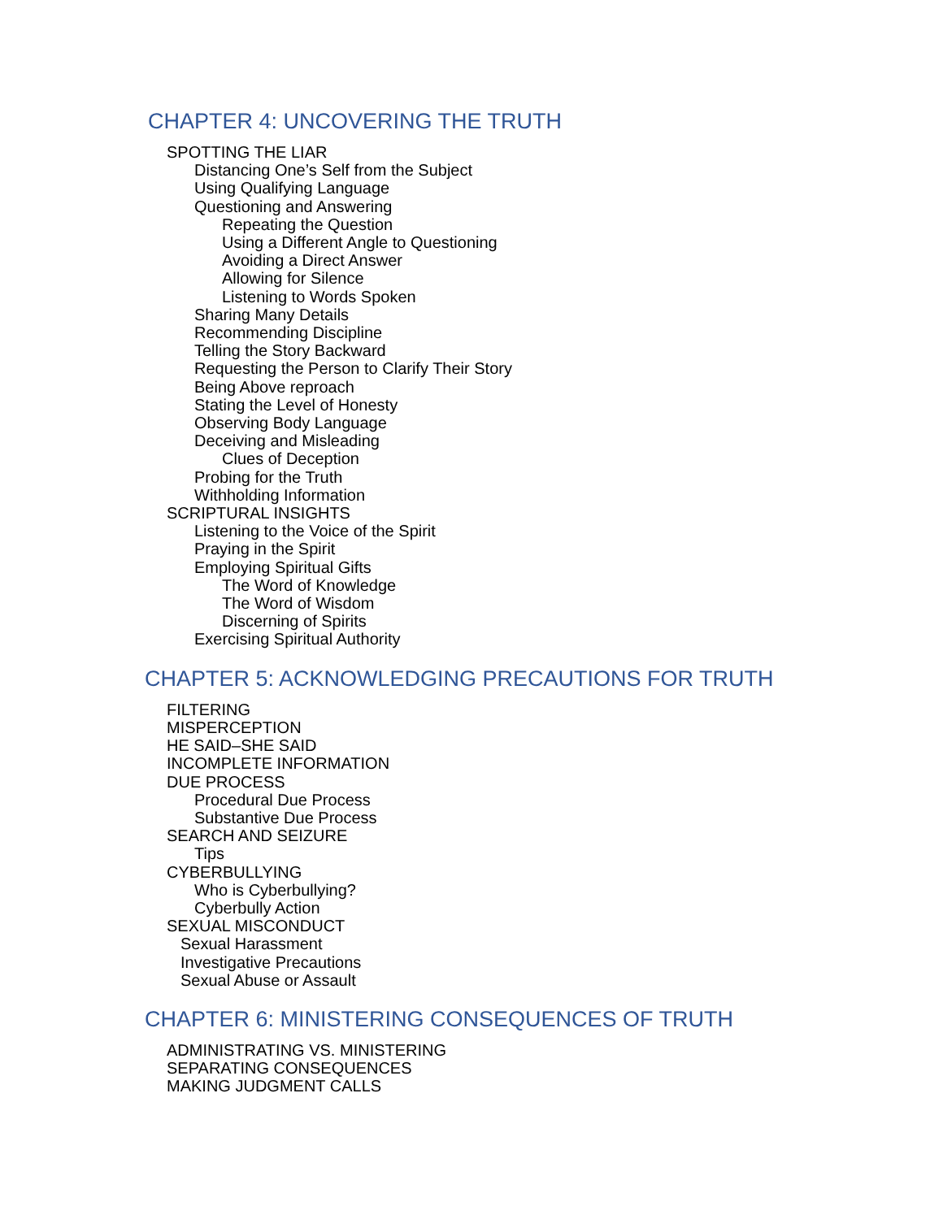CHAPTER 4: UNCOVERING THE TRUTH
SPOTTING THE LIAR
Distancing One’s Self from the Subject
Using Qualifying Language
Questioning and Answering
Repeating the Question
Using a Different Angle to Questioning
Avoiding a Direct Answer
Allowing for Silence
Listening to Words Spoken
Sharing Many Details
Recommending Discipline
Telling the Story Backward
Requesting the Person to Clarify Their Story
Being Above reproach
Stating the Level of Honesty
Observing Body Language
Deceiving and Misleading
Clues of Deception
Probing for the Truth
Withholding Information
SCRIPTURAL INSIGHTS
Listening to the Voice of the Spirit
Praying in the Spirit
Employing Spiritual Gifts
The Word of Knowledge
The Word of Wisdom
Discerning of Spirits
Exercising Spiritual Authority
CHAPTER 5: ACKNOWLEDGING PRECAUTIONS FOR TRUTH
FILTERING
MISPERCEPTION
HE SAID–SHE SAID
INCOMPLETE INFORMATION
DUE PROCESS
Procedural Due Process
Substantive Due Process
SEARCH AND SEIZURE
Tips
CYBERBULLYING
Who is Cyberbullying?
Cyberbully Action
SEXUAL MISCONDUCT
Sexual Harassment
Investigative Precautions
Sexual Abuse or Assault
CHAPTER 6: MINISTERING CONSEQUENCES OF TRUTH
ADMINISTRATING VS. MINISTERING
SEPARATING CONSEQUENCES
MAKING JUDGMENT CALLS